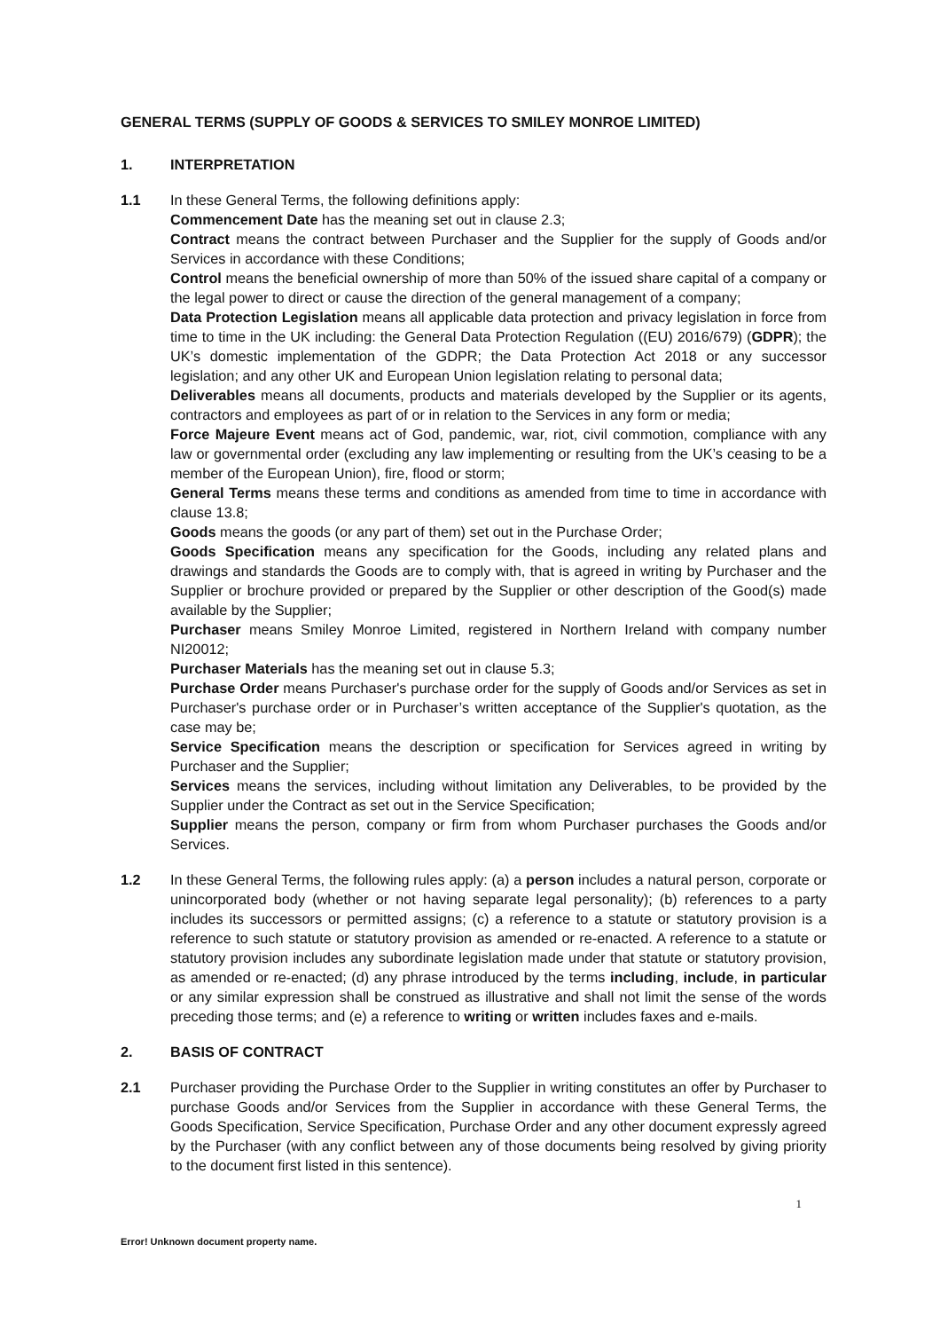GENERAL TERMS (SUPPLY OF GOODS & SERVICES TO SMILEY MONROE LIMITED)
1. INTERPRETATION
1.1 In these General Terms, the following definitions apply:
Commencement Date has the meaning set out in clause 2.3;
Contract means the contract between Purchaser and the Supplier for the supply of Goods and/or Services in accordance with these Conditions;
Control means the beneficial ownership of more than 50% of the issued share capital of a company or the legal power to direct or cause the direction of the general management of a company;
Data Protection Legislation means all applicable data protection and privacy legislation in force from time to time in the UK including: the General Data Protection Regulation ((EU) 2016/679) (GDPR); the UK’s domestic implementation of the GDPR; the Data Protection Act 2018 or any successor legislation; and any other UK and European Union legislation relating to personal data;
Deliverables means all documents, products and materials developed by the Supplier or its agents, contractors and employees as part of or in relation to the Services in any form or media;
Force Majeure Event means act of God, pandemic, war, riot, civil commotion, compliance with any law or governmental order (excluding any law implementing or resulting from the UK’s ceasing to be a member of the European Union), fire, flood or storm;
General Terms means these terms and conditions as amended from time to time in accordance with clause 13.8;
Goods means the goods (or any part of them) set out in the Purchase Order;
Goods Specification means any specification for the Goods, including any related plans and drawings and standards the Goods are to comply with, that is agreed in writing by Purchaser and the Supplier or brochure provided or prepared by the Supplier or other description of the Good(s) made available by the Supplier;
Purchaser means Smiley Monroe Limited, registered in Northern Ireland with company number NI20012;
Purchaser Materials has the meaning set out in clause 5.3;
Purchase Order means Purchaser's purchase order for the supply of Goods and/or Services as set in Purchaser's purchase order or in Purchaser’s written acceptance of the Supplier's quotation, as the case may be;
Service Specification means the description or specification for Services agreed in writing by Purchaser and the Supplier;
Services means the services, including without limitation any Deliverables, to be provided by the Supplier under the Contract as set out in the Service Specification;
Supplier means the person, company or firm from whom Purchaser purchases the Goods and/or Services.
1.2 In these General Terms, the following rules apply: (a) a person includes a natural person, corporate or unincorporated body (whether or not having separate legal personality); (b) references to a party includes its successors or permitted assigns; (c) a reference to a statute or statutory provision is a reference to such statute or statutory provision as amended or re-enacted. A reference to a statute or statutory provision includes any subordinate legislation made under that statute or statutory provision, as amended or re-enacted; (d) any phrase introduced by the terms including, include, in particular or any similar expression shall be construed as illustrative and shall not limit the sense of the words preceding those terms; and (e) a reference to writing or written includes faxes and e-mails.
2. BASIS OF CONTRACT
2.1 Purchaser providing the Purchase Order to the Supplier in writing constitutes an offer by Purchaser to purchase Goods and/or Services from the Supplier in accordance with these General Terms, the Goods Specification, Service Specification, Purchase Order and any other document expressly agreed by the Purchaser (with any conflict between any of those documents being resolved by giving priority to the document first listed in this sentence).
1
Error! Unknown document property name.